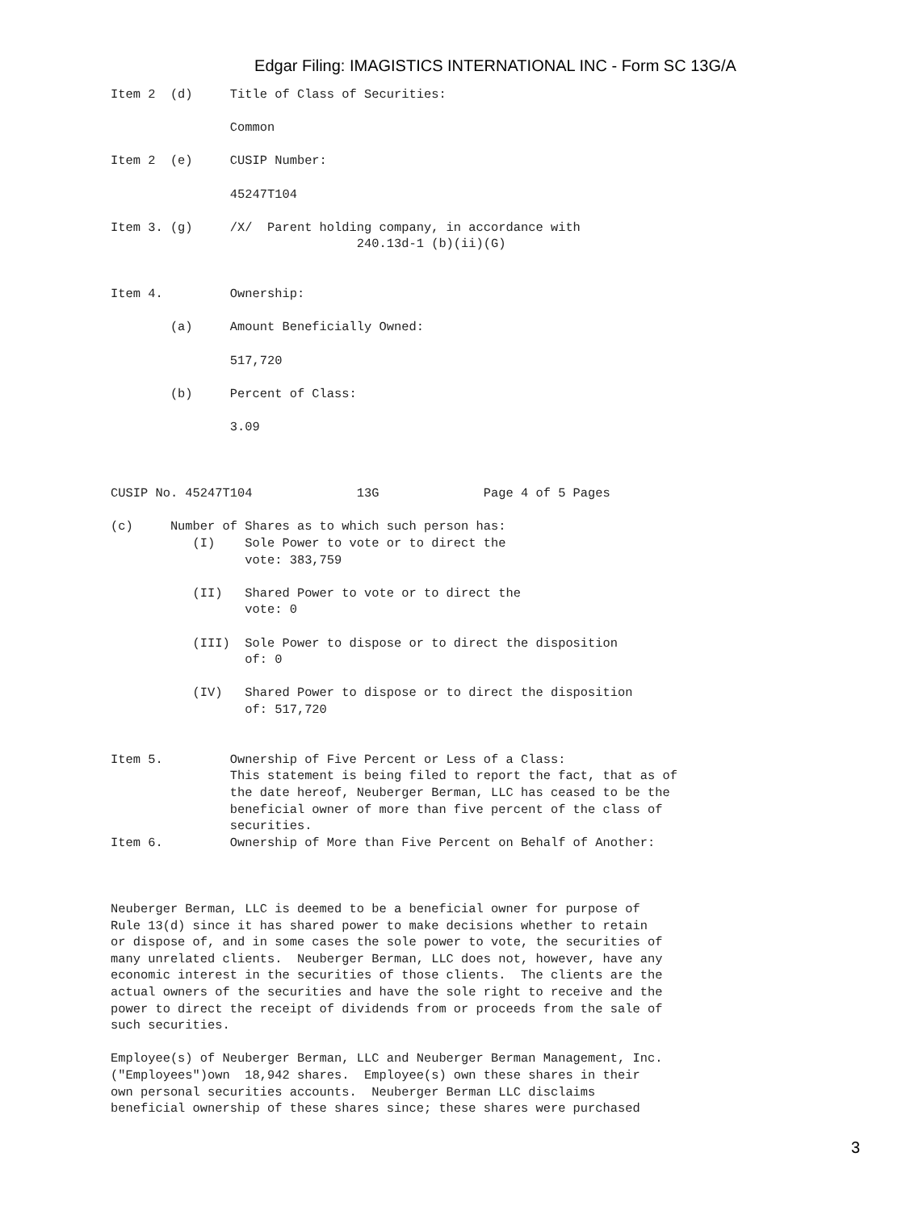Edgar Filing: IMAGISTICS INTERNATIONAL INC - Form SC 13G/A
Item 2  (d)     Title of Class of Securities:

                Common

Item 2  (e)     CUSIP Number:

                45247T104

Item 3. (g)     /X/  Parent holding company, in accordance with
                                 240.13d-1 (b)(ii)(G)


Item 4.         Ownership:

        (a)     Amount Beneficially Owned:

                517,720

        (b)     Percent of Class:

                3.09



CUSIP No. 45247T104              13G              Page 4 of 5 Pages

(c)     Number of Shares as to which such person has:
           (I)    Sole Power to vote or to direct the
                  vote: 383,759

           (II)   Shared Power to vote or to direct the
                  vote: 0

           (III)  Sole Power to dispose or to direct the disposition
                  of: 0

           (IV)   Shared Power to dispose or to direct the disposition
                  of: 517,720


Item 5.         Ownership of Five Percent or Less of a Class:
                This statement is being filed to report the fact, that as of
                the date hereof, Neuberger Berman, LLC has ceased to be the
                beneficial owner of more than five percent of the class of
                securities.
Item 6.         Ownership of More than Five Percent on Behalf of Another:



Neuberger Berman, LLC is deemed to be a beneficial owner for purpose of
Rule 13(d) since it has shared power to make decisions whether to retain
or dispose of, and in some cases the sole power to vote, the securities of
many unrelated clients.  Neuberger Berman, LLC does not, however, have any
economic interest in the securities of those clients.  The clients are the
actual owners of the securities and have the sole right to receive and the
power to direct the receipt of dividends from or proceeds from the sale of
such securities.

Employee(s) of Neuberger Berman, LLC and Neuberger Berman Management, Inc.
("Employees")own  18,942 shares.  Employee(s) own these shares in their
own personal securities accounts.  Neuberger Berman LLC disclaims
beneficial ownership of these shares since; these shares were purchased
3